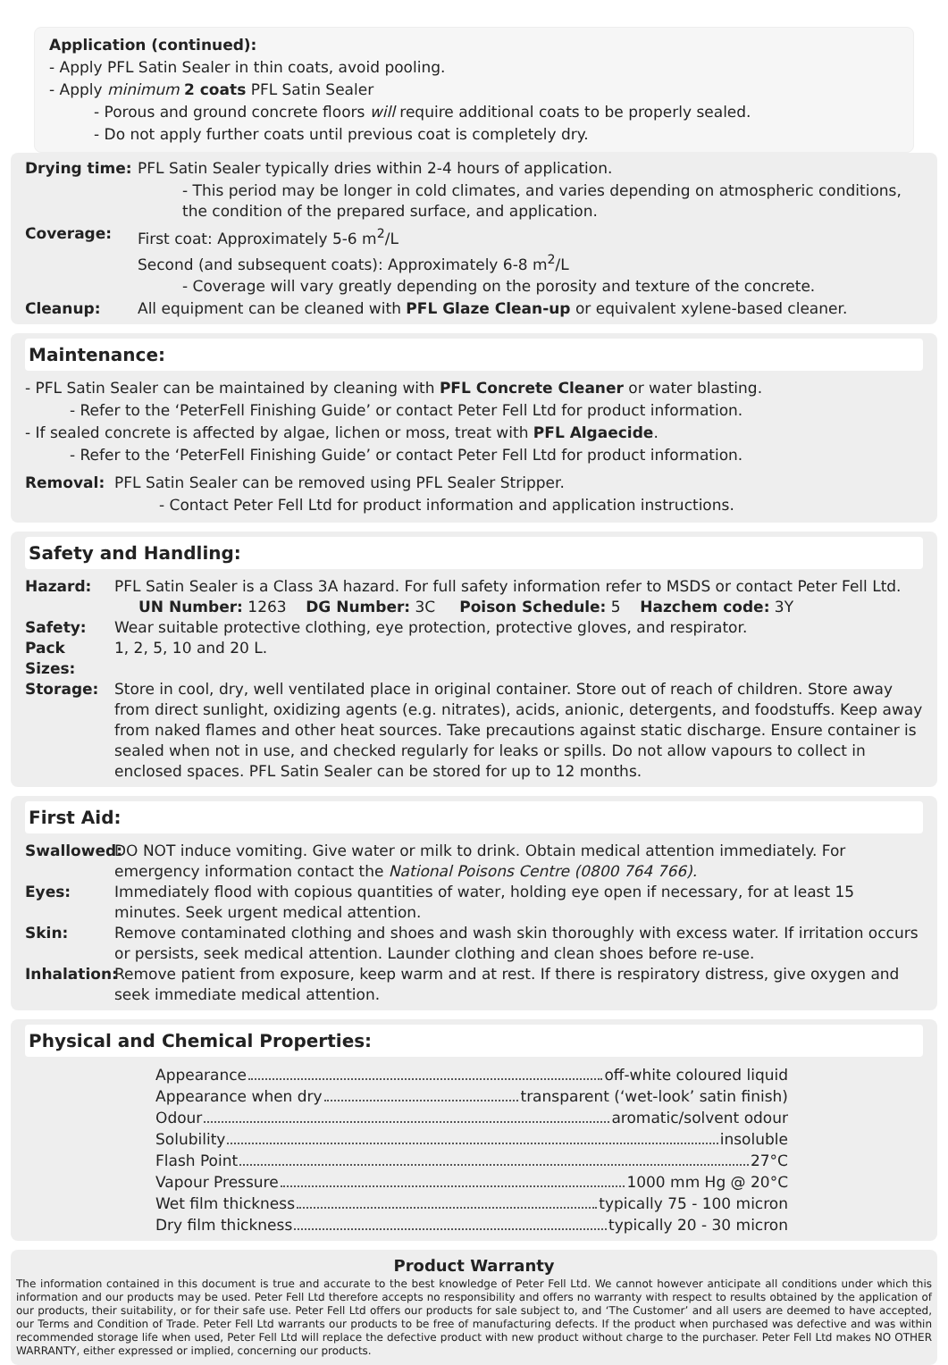Application (continued):
- Apply PFL Satin Sealer in thin coats, avoid pooling.
- Apply minimum 2 coats PFL Satin Sealer
- Porous and ground concrete floors will require additional coats to be properly sealed.
- Do not apply further coats until previous coat is completely dry.
Drying time: PFL Satin Sealer typically dries within 2-4 hours of application.
- This period may be longer in cold climates, and varies depending on atmospheric conditions, the condition of the prepared surface, and application.
Coverage: First coat: Approximately 5-6 m<sup>2</sup>/L
Second (and subsequent coats): Approximately 6-8 m<sup>2</sup>/L
- Coverage will vary greatly depending on the porosity and texture of the concrete.
Cleanup: All equipment can be cleaned with PFL Glaze Clean-up or equivalent xylene-based cleaner.
Maintenance:
- PFL Satin Sealer can be maintained by cleaning with PFL Concrete Cleaner or water blasting.
- Refer to the ‘PeterFell Finishing Guide’ or contact Peter Fell Ltd for product information.
- If sealed concrete is affected by algae, lichen or moss, treat with PFL Algaecide.
- Refer to the ‘PeterFell Finishing Guide’ or contact Peter Fell Ltd for product information.
Removal: PFL Satin Sealer can be removed using PFL Sealer Stripper.
- Contact Peter Fell Ltd for product information and application instructions.
Safety and Handling:
Hazard: PFL Satin Sealer is a Class 3A hazard. For full safety information refer to MSDS or contact Peter Fell Ltd.
UN Number: 1263 DG Number: 3C Poison Schedule: 5 Hazchem code: 3Y
Safety: Wear suitable protective clothing, eye protection, protective gloves, and respirator.
Pack Sizes: 1, 2, 5, 10 and 20 L.
Storage: Store in cool, dry, well ventilated place in original container. Store out of reach of children. Store away from direct sunlight, oxidizing agents (e.g. nitrates), acids, anionic, detergents, and foodstuffs. Keep away from naked flames and other heat sources. Take precautions against static discharge. Ensure container is sealed when not in use, and checked regularly for leaks or spills. Do not allow vapours to collect in enclosed spaces. PFL Satin Sealer can be stored for up to 12 months.
First Aid:
Swallowed: DO NOT induce vomiting. Give water or milk to drink. Obtain medical attention immediately. For emergency information contact the National Poisons Centre (0800 764 766).
Eyes: Immediately flood with copious quantities of water, holding eye open if necessary, for at least 15 minutes. Seek urgent medical attention.
Skin: Remove contaminated clothing and shoes and wash skin thoroughly with excess water. If irritation occurs or persists, seek medical attention. Launder clothing and clean shoes before re-use.
Inhalation: Remove patient from exposure, keep warm and at rest. If there is respiratory distress, give oxygen and seek immediate medical attention.
Physical and Chemical Properties:
Appearance off-white coloured liquid
Appearance when dry transparent (‘wet-look’ satin finish)
Odour aromatic/solvent odour
Solubility insoluble
Flash Point 27°C
Vapour Pressure 1000 mm Hg @ 20°C
Wet film thickness typically 75 - 100 micron
Dry film thickness typically 20 - 30 micron
Product Warranty
The information contained in this document is true and accurate to the best knowledge of Peter Fell Ltd. We cannot however anticipate all conditions under which this information and our products may be used. Peter Fell Ltd therefore accepts no responsibility and offers no warranty with respect to results obtained by the application of our products, their suitability, or for their safe use. Peter Fell Ltd offers our products for sale subject to, and ‘The Customer’ and all users are deemed to have accepted, our Terms and Condition of Trade. Peter Fell Ltd warrants our products to be free of manufacturing defects. If the product when purchased was defective and was within recommended storage life when used, Peter Fell Ltd will replace the defective product with new product without charge to the purchaser. Peter Fell Ltd makes NO OTHER WARRANTY, either expressed or implied, concerning our products.